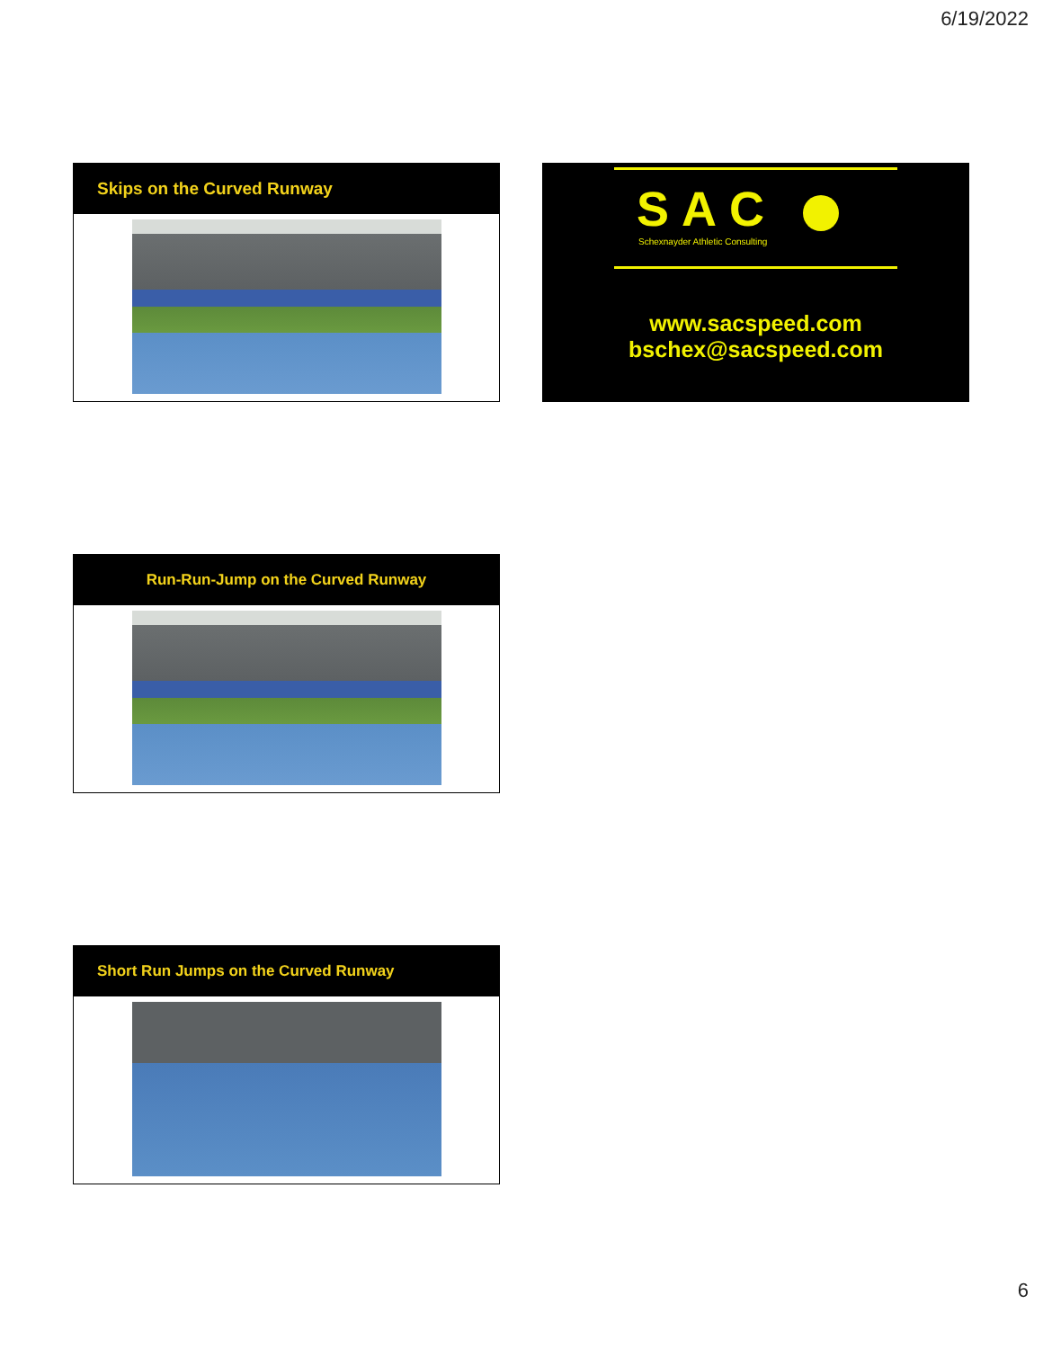6/19/2022
Skips on the Curved Runway
SAC
Schexnayder Athletic Consulting
www.sacspeed.com
bschex@sacspeed.com
Run-Run-Jump on the Curved Runway
Short Run Jumps on the Curved Runway
6